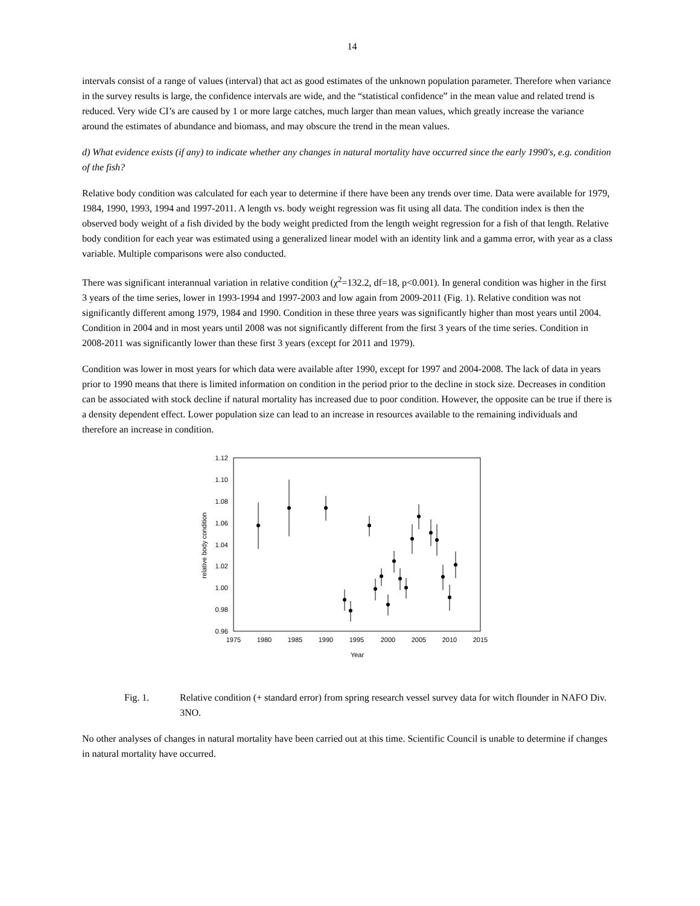14
intervals consist of a range of values (interval) that act as good estimates of the unknown population parameter. Therefore when variance in the survey results is large, the confidence intervals are wide, and the “statistical confidence” in the mean value and related trend is reduced. Very wide CI’s are caused by 1 or more large catches, much larger than mean values, which greatly increase the variance around the estimates of abundance and biomass, and may obscure the trend in the mean values.
d) What evidence exists (if any) to indicate whether any changes in natural mortality have occurred since the early 1990's, e.g. condition of the fish?
Relative body condition was calculated for each year to determine if there have been any trends over time. Data were available for 1979, 1984, 1990, 1993, 1994 and 1997-2011. A length vs. body weight regression was fit using all data. The condition index is then the observed body weight of a fish divided by the body weight predicted from the length weight regression for a fish of that length. Relative body condition for each year was estimated using a generalized linear model with an identity link and a gamma error, with year as a class variable. Multiple comparisons were also conducted.
There was significant interannual variation in relative condition (χ<sup>2</sup>=132.2, df=18, p<0.001). In general condition was higher in the first 3 years of the time series, lower in 1993-1994 and 1997-2003 and low again from 2009-2011 (Fig. 1). Relative condition was not significantly different among 1979, 1984 and 1990. Condition in these three years was significantly higher than most years until 2004. Condition in 2004 and in most years until 2008 was not significantly different from the first 3 years of the time series. Condition in 2008-2011 was significantly lower than these first 3 years (except for 2011 and 1979).
Condition was lower in most years for which data were available after 1990, except for 1997 and 2004-2008. The lack of data in years prior to 1990 means that there is limited information on condition in the period prior to the decline in stock size. Decreases in condition can be associated with stock decline if natural mortality has increased due to poor condition. However, the opposite can be true if there is a density dependent effect. Lower population size can lead to an increase in resources available to the remaining individuals and therefore an increase in condition.
1.12
1.10
1.08
1.06
1.04
1.02
1.00
0.98
0.96
1975
1980
1985
1990
1995
2000
2005
2010
2015
Year
relative body condition
Fig. 1. Relative condition (+ standard error) from spring research vessel survey data for witch flounder in NAFO Div. 3NO.
No other analyses of changes in natural mortality have been carried out at this time. Scientific Council is unable to determine if changes in natural mortality have occurred.